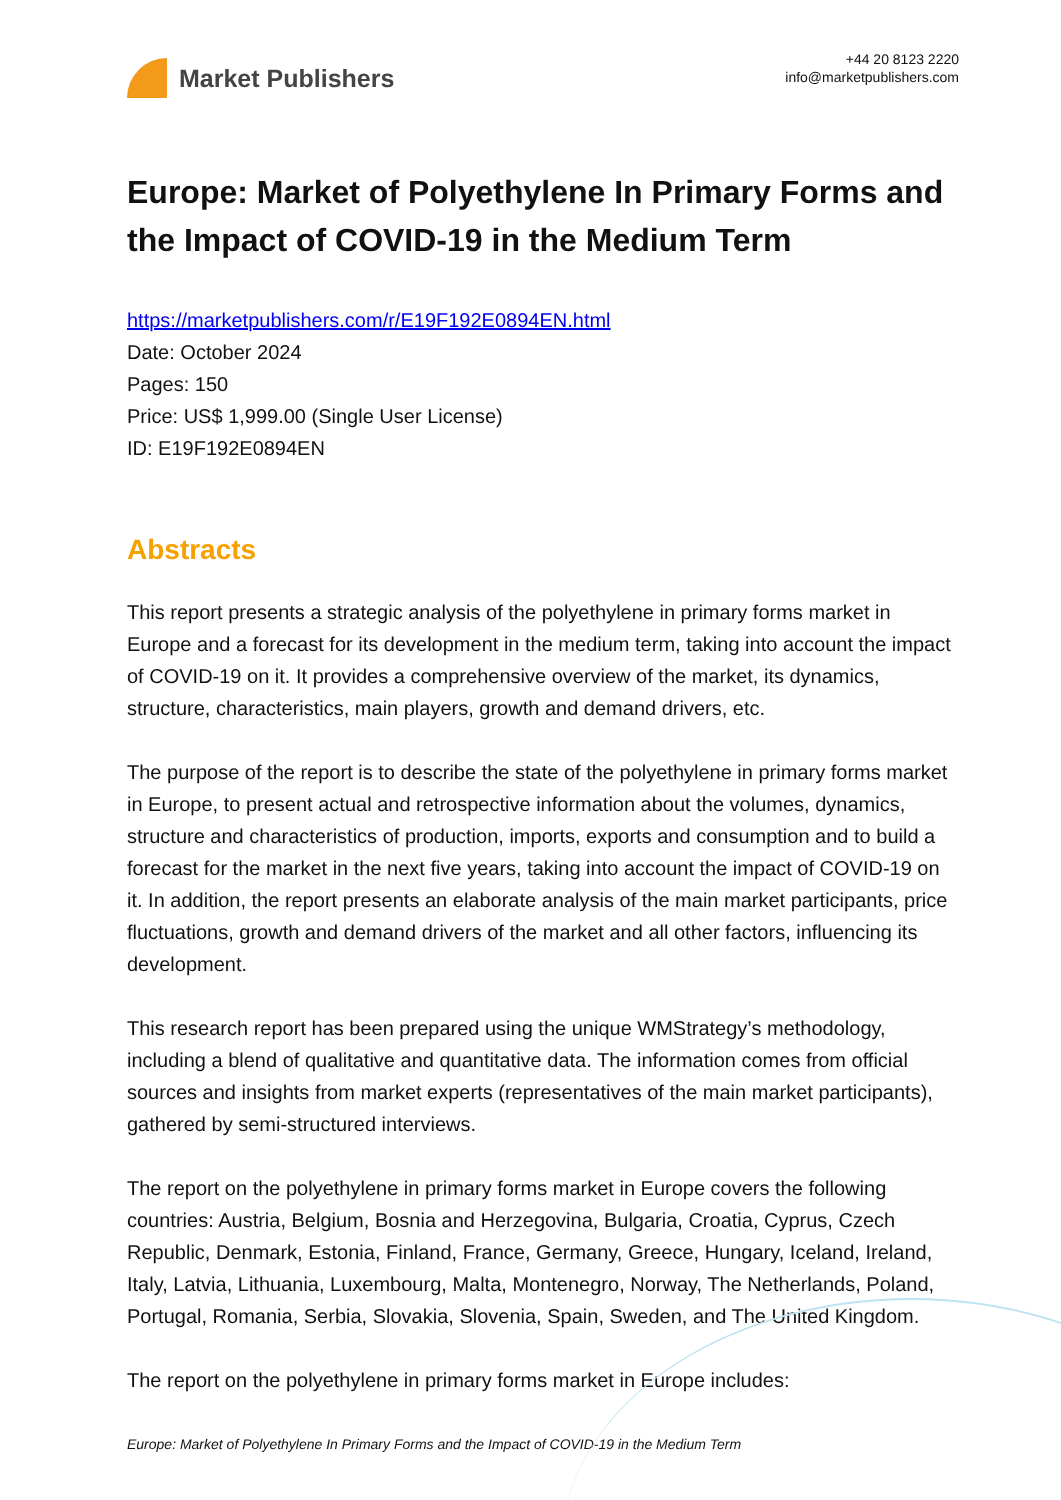Market Publishers
+44 20 8123 2220
info@marketpublishers.com
Europe: Market of Polyethylene In Primary Forms and the Impact of COVID-19 in the Medium Term
https://marketpublishers.com/r/E19F192E0894EN.html
Date: October 2024
Pages: 150
Price: US$ 1,999.00 (Single User License)
ID: E19F192E0894EN
Abstracts
This report presents a strategic analysis of the polyethylene in primary forms market in Europe and a forecast for its development in the medium term, taking into account the impact of COVID-19 on it. It provides a comprehensive overview of the market, its dynamics, structure, characteristics, main players, growth and demand drivers, etc.
The purpose of the report is to describe the state of the polyethylene in primary forms market in Europe, to present actual and retrospective information about the volumes, dynamics, structure and characteristics of production, imports, exports and consumption and to build a forecast for the market in the next five years, taking into account the impact of COVID-19 on it. In addition, the report presents an elaborate analysis of the main market participants, price fluctuations, growth and demand drivers of the market and all other factors, influencing its development.
This research report has been prepared using the unique WMStrategy’s methodology, including a blend of qualitative and quantitative data. The information comes from official sources and insights from market experts (representatives of the main market participants), gathered by semi-structured interviews.
The report on the polyethylene in primary forms market in Europe covers the following countries: Austria, Belgium, Bosnia and Herzegovina, Bulgaria, Croatia, Cyprus, Czech Republic, Denmark, Estonia, Finland, France, Germany, Greece, Hungary, Iceland, Ireland, Italy, Latvia, Lithuania, Luxembourg, Malta, Montenegro, Norway, The Netherlands, Poland, Portugal, Romania, Serbia, Slovakia, Slovenia, Spain, Sweden, and The United Kingdom.
The report on the polyethylene in primary forms market in Europe includes:
Europe: Market of Polyethylene In Primary Forms and the Impact of COVID-19 in the Medium Term